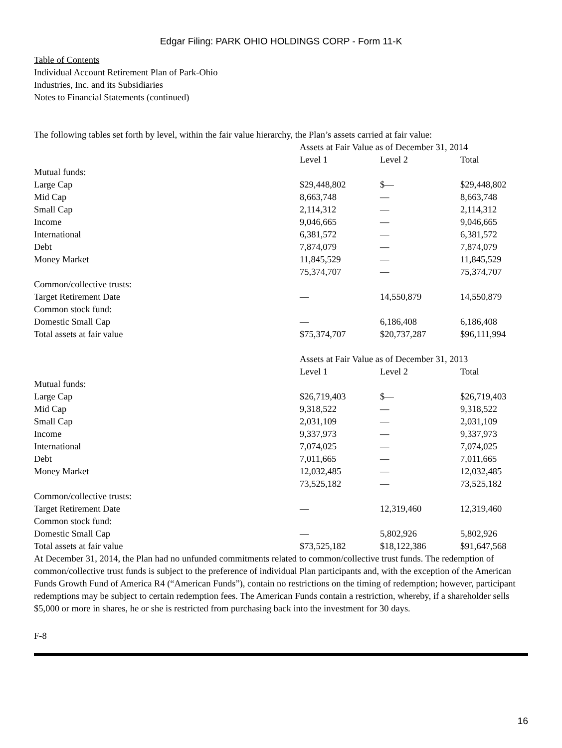Edgar Filing: PARK OHIO HOLDINGS CORP - Form 11-K
Table of Contents
Individual Account Retirement Plan of Park-Ohio
Industries, Inc. and its Subsidiaries
Notes to Financial Statements (continued)
The following tables set forth by level, within the fair value hierarchy, the Plan’s assets carried at fair value:
| | Assets at Fair Value as of December 31, 2014 | | |
| | Level 1 | Level 2 | Total |
| Mutual funds: | | | |
| Large Cap | $29,448,802 | $— | $29,448,802 |
| Mid Cap | 8,663,748 | — | 8,663,748 |
| Small Cap | 2,114,312 | — | 2,114,312 |
| Income | 9,046,665 | — | 9,046,665 |
| International | 6,381,572 | — | 6,381,572 |
| Debt | 7,874,079 | — | 7,874,079 |
| Money Market | 11,845,529 | — | 11,845,529 |
| | 75,374,707 | — | 75,374,707 |
| Common/collective trusts: | | | |
| Target Retirement Date | — | 14,550,879 | 14,550,879 |
| Common stock fund: | | | |
| Domestic Small Cap | — | 6,186,408 | 6,186,408 |
| Total assets at fair value | $75,374,707 | $20,737,287 | $96,111,994 |
| | Assets at Fair Value as of December 31, 2013 | | |
| | Level 1 | Level 2 | Total |
| Mutual funds: | | | |
| Large Cap | $26,719,403 | $— | $26,719,403 |
| Mid Cap | 9,318,522 | — | 9,318,522 |
| Small Cap | 2,031,109 | — | 2,031,109 |
| Income | 9,337,973 | — | 9,337,973 |
| International | 7,074,025 | — | 7,074,025 |
| Debt | 7,011,665 | — | 7,011,665 |
| Money Market | 12,032,485 | — | 12,032,485 |
| | 73,525,182 | — | 73,525,182 |
| Common/collective trusts: | | | |
| Target Retirement Date | — | 12,319,460 | 12,319,460 |
| Common stock fund: | | | |
| Domestic Small Cap | — | 5,802,926 | 5,802,926 |
| Total assets at fair value | $73,525,182 | $18,122,386 | $91,647,568 |
At December 31, 2014, the Plan had no unfunded commitments related to common/collective trust funds. The redemption of common/collective trust funds is subject to the preference of individual Plan participants and, with the exception of the American Funds Growth Fund of America R4 (“American Funds”), contain no restrictions on the timing of redemption; however, participant redemptions may be subject to certain redemption fees. The American Funds contain a restriction, whereby, if a shareholder sells $5,000 or more in shares, he or she is restricted from purchasing back into the investment for 30 days.
F-8
16